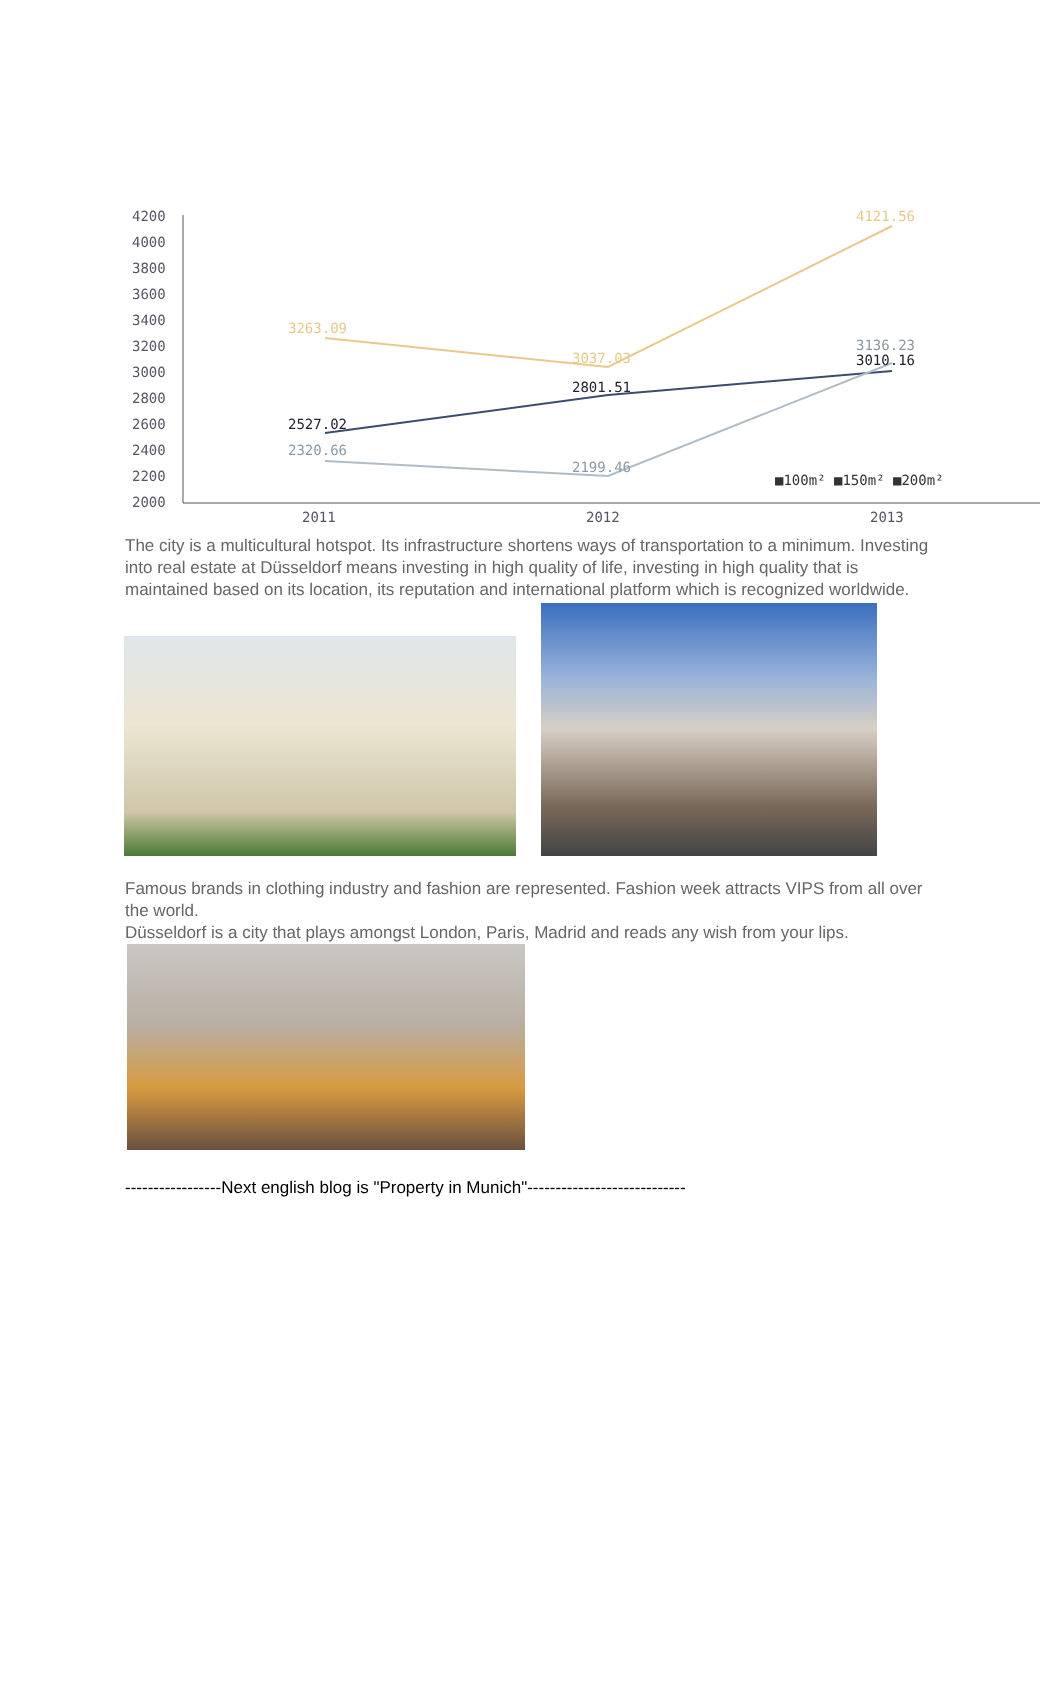4200
4000
3800
3600
3400
3200
3000
2800
2600
2400
2200
2000
2011
2012
2013
3263.09
3037.03
4121.56
2527.02
2801.51
3010.16
2320.66
2199.46
3136.23
■100m² ■150m² ■200m²
The city is a multicultural hotspot. Its infrastructure shortens ways of transportation to a minimum. Investing into real estate at Düsseldorf means investing in high quality of life, investing in high quality that is maintained based on its location, its reputation and international platform which is recognized worldwide.
Famous brands in clothing industry and fashion are represented. Fashion week attracts VIPS from all over the world.
Düsseldorf is a city that plays amongst London, Paris, Madrid and reads any wish from your lips.
-----------------Next english blog is "Property in Munich"----------------------------